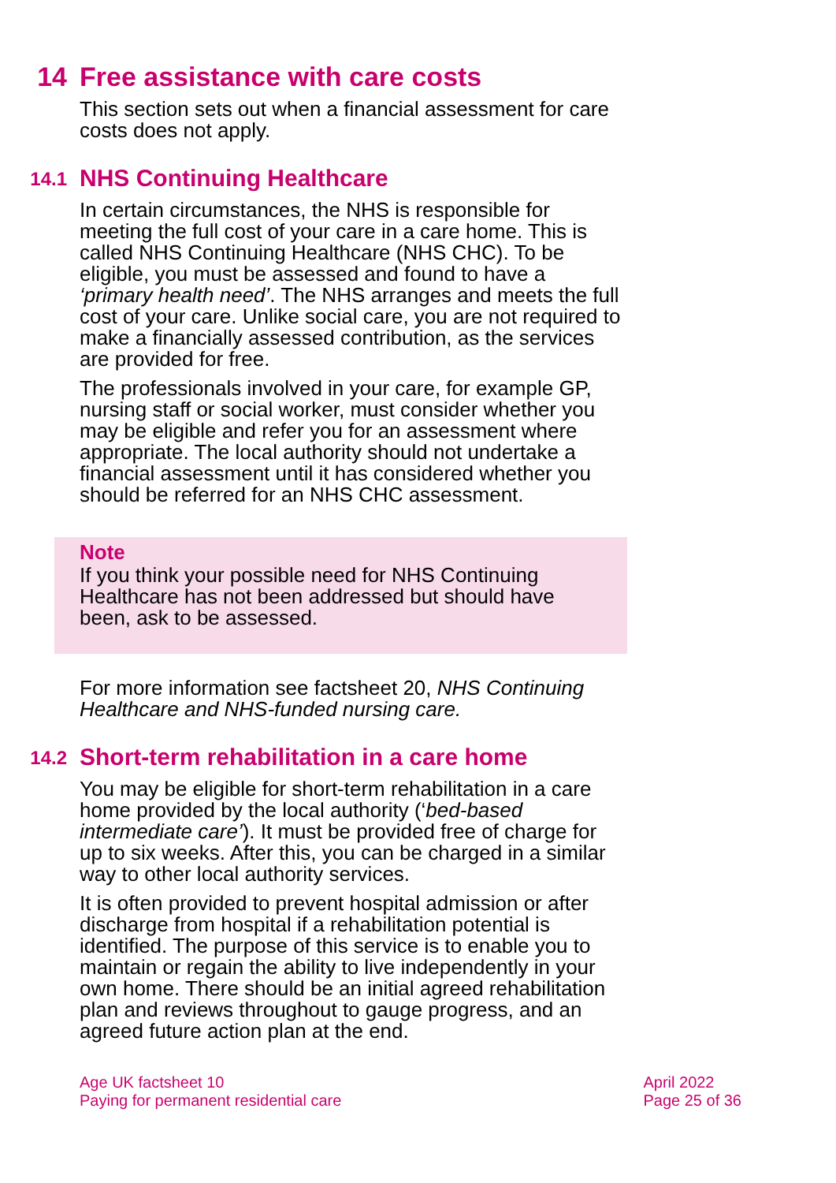14 Free assistance with care costs
This section sets out when a financial assessment for care costs does not apply.
14.1 NHS Continuing Healthcare
In certain circumstances, the NHS is responsible for meeting the full cost of your care in a care home. This is called NHS Continuing Healthcare (NHS CHC). To be eligible, you must be assessed and found to have a ‘primary health need’. The NHS arranges and meets the full cost of your care. Unlike social care, you are not required to make a financially assessed contribution, as the services are provided for free.
The professionals involved in your care, for example GP, nursing staff or social worker, must consider whether you may be eligible and refer you for an assessment where appropriate. The local authority should not undertake a financial assessment until it has considered whether you should be referred for an NHS CHC assessment.
Note
If you think your possible need for NHS Continuing Healthcare has not been addressed but should have been, ask to be assessed.
For more information see factsheet 20, NHS Continuing Healthcare and NHS-funded nursing care.
14.2 Short-term rehabilitation in a care home
You may be eligible for short-term rehabilitation in a care home provided by the local authority (‘bed-based intermediate care’). It must be provided free of charge for up to six weeks. After this, you can be charged in a similar way to other local authority services.
It is often provided to prevent hospital admission or after discharge from hospital if a rehabilitation potential is identified. The purpose of this service is to enable you to maintain or regain the ability to live independently in your own home. There should be an initial agreed rehabilitation plan and reviews throughout to gauge progress, and an agreed future action plan at the end.
Age UK factsheet 10
Paying for permanent residential care
April 2022
Page 25 of 36